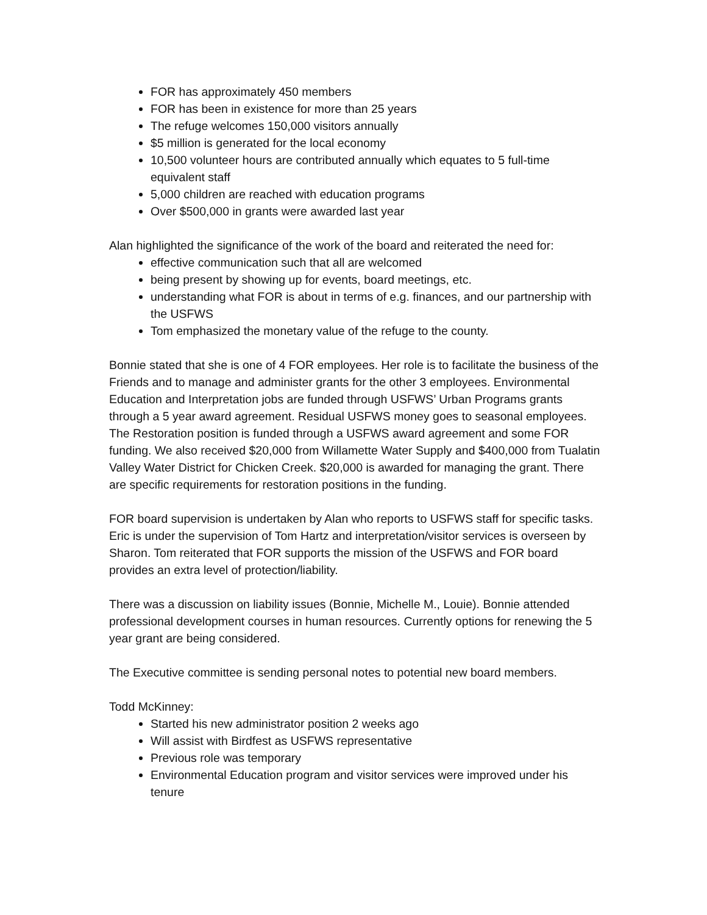FOR has approximately 450 members
FOR has been in existence for more than 25 years
The refuge welcomes 150,000 visitors annually
$5 million is generated for the local economy
10,500 volunteer hours are contributed annually which equates to 5 full-time equivalent staff
5,000 children are reached with education programs
Over $500,000 in grants were awarded last year
Alan highlighted the significance of the work of the board and reiterated the need for:
effective communication such that all are welcomed
being present by showing up for events, board meetings, etc.
understanding what FOR is about in terms of e.g. finances, and our partnership with the USFWS
Tom emphasized the monetary value of the refuge to the county.
Bonnie stated that she is one of 4 FOR employees. Her role is to facilitate the business of the Friends and to manage and administer grants for the other 3 employees. Environmental Education and Interpretation jobs are funded through USFWS’ Urban Programs grants through a 5 year award agreement. Residual USFWS money goes to seasonal employees. The Restoration position is funded through a USFWS award agreement and some FOR funding. We also received $20,000 from Willamette Water Supply and $400,000 from Tualatin Valley Water District for Chicken Creek. $20,000 is awarded for managing the grant. There are specific requirements for restoration positions in the funding.
FOR board supervision is undertaken by Alan who reports to USFWS staff for specific tasks. Eric is under the supervision of Tom Hartz and interpretation/visitor services is overseen by Sharon. Tom reiterated that FOR supports the mission of the USFWS and FOR board provides an extra level of protection/liability.
There was a discussion on liability issues (Bonnie, Michelle M., Louie). Bonnie attended professional development courses in human resources. Currently options for renewing the 5 year grant are being considered.
The Executive committee is sending personal notes to potential new board members.
Todd McKinney:
Started his new administrator position 2 weeks ago
Will assist with Birdfest as USFWS representative
Previous role was temporary
Environmental Education program and visitor services were improved under his tenure